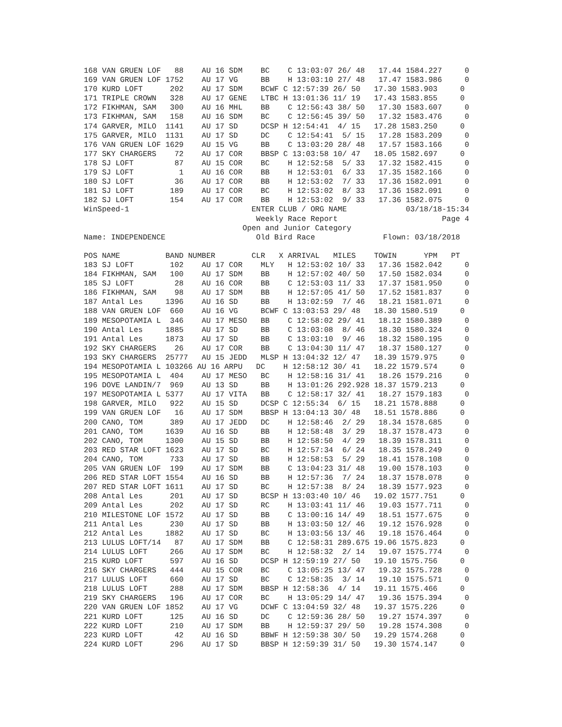168 VAN GRUEN LOF   88    AU 16 SDM    BC    C 13:03:07 26/ 48   17.44 1584.227     0
169 VAN GRUEN LOF 1752    AU 17 VG     BB    H 13:03:10 27/ 48   17.47 1583.986     0
170 KURD LOFT      202    AU 17 SDM    BCWF C 12:57:39 26/ 50   17.30 1583.903     0
171 TRIPLE CROWN   328    AU 17 GENE   LTBC H 13:01:36 11/ 19   17.43 1583.855     0
172 FIKHMAN, SAM   300    AU 16 MHL    BB    C 12:56:43 38/ 50   17.30 1583.607     0
173 FIKHMAN, SAM   158    AU 16 SDM    BC    C 12:56:45 39/ 50   17.32 1583.476     0
174 GARVER, MILO  1141    AU 17 SD     DCSP H 12:54:41  4/ 15   17.28 1583.250     0
175 GARVER, MILO  1131    AU 17 SD     DC    C 12:54:41  5/ 15   17.28 1583.209     0
176 VAN GRUEN LOF 1629    AU 15 VG     BB    C 13:03:20 28/ 48   17.57 1583.166     0
177 SKY CHARGERS    72    AU 17 COR    BBSP C 13:03:58 10/ 47   18.05 1582.697     0
178 SJ LOFT         87    AU 15 COR    BC    H 12:52:58  5/ 33   17.32 1582.415     0
179 SJ LOFT          1    AU 16 COR    BB    H 12:53:01  6/ 33   17.35 1582.166     0
180 SJ LOFT         36    AU 17 COR    BB    H 12:53:02  7/ 33   17.36 1582.091     0
181 SJ LOFT        189    AU 17 COR    BC    H 12:53:02  8/ 33   17.36 1582.091     0
182 SJ LOFT        154    AU 17 COR    BB    H 12:53:02  9/ 33   17.36 1582.075     0
WinSpeed-1                           ENTER CLUB / ORG NAME             03/18/18-15:34
                                      Weekly Race Report                       Page 4
                                   Open and Junior Category
Name: INDEPENDENCE                    Old Bird Race               Flown: 03/18/2018

POS NAME          BAND NUMBER        CLR   X ARRIVAL   MILES    TOWIN      YPM   PT
183 SJ LOFT        102    AU 17 COR    MLY   H 12:53:02 10/ 33   17.36 1582.042     0
184 FIKHMAN, SAM   100    AU 17 SDM    BB    H 12:57:02 40/ 50   17.50 1582.034     0
185 SJ LOFT         28    AU 16 COR    BB    C 12:53:03 11/ 33   17.37 1581.950     0
186 FIKHMAN, SAM    98    AU 17 SDM    BB    H 12:57:05 41/ 50   17.52 1581.837     0
187 Antal Les     1396    AU 16 SD     BB    H 13:02:59  7/ 46   18.21 1581.071     0
188 VAN GRUEN LOF  660    AU 16 VG     BCWF C 13:03:53 29/ 48   18.30 1580.519     0
189 MESOPOTAMIA L  346    AU 17 MESO   BB    C 12:58:02 29/ 41   18.12 1580.389     0
190 Antal Les     1885    AU 17 SD     BB    C 13:03:08  8/ 46   18.30 1580.324     0
191 Antal Les     1873    AU 17 SD     BB    C 13:03:10  9/ 46   18.32 1580.195     0
192 SKY CHARGERS    26    AU 17 COR    BB    C 13:04:30 11/ 47   18.37 1580.127     0
193 SKY CHARGERS  25777   AU 15 JEDD   MLSP H 13:04:32 12/ 47   18.39 1579.975     0
194 MESOPOTAMIA L 103266 AU 16 ARPU   DC    H 12:58:12 30/ 41   18.22 1579.574     0
195 MESOPOTAMIA L  404    AU 17 MESO   BC    H 12:58:16 31/ 41   18.26 1579.216     0
196 DOVE LANDIN/7  969    AU 13 SD     BB    H 13:01:26 292.928 18.37 1579.213     0
197 MESOPOTAMIA L 5377    AU 17 VITA   BB    C 12:58:17 32/ 41   18.27 1579.183     0
198 GARVER, MILO   922    AU 15 SD     DCSP C 12:55:34  6/ 15   18.21 1578.888     0
199 VAN GRUEN LOF   16    AU 17 SDM    BBSP H 13:04:13 30/ 48   18.51 1578.886     0
200 CANO, TOM      389    AU 17 JEDD   DC    H 12:58:46  2/ 29   18.34 1578.685     0
201 CANO, TOM     1639    AU 16 SD     BB    H 12:58:48  3/ 29   18.37 1578.473     0
202 CANO, TOM     1300    AU 15 SD     BB    H 12:58:50  4/ 29   18.39 1578.311     0
203 RED STAR LOFT 1623    AU 17 SD     BC    H 12:57:34  6/ 24   18.35 1578.249     0
204 CANO, TOM      733    AU 17 SD     BB    H 12:58:53  5/ 29   18.41 1578.108     0
205 VAN GRUEN LOF  199    AU 17 SDM    BB    C 13:04:23 31/ 48   19.00 1578.103     0
206 RED STAR LOFT 1554    AU 16 SD     BB    H 12:57:36  7/ 24   18.37 1578.078     0
207 RED STAR LOFT 1611    AU 17 SD     BC    H 12:57:38  8/ 24   18.39 1577.923     0
208 Antal Les      201    AU 17 SD     BCSP H 13:03:40 10/ 46   19.02 1577.751     0
209 Antal Les      202    AU 17 SD     RC    H 13:03:41 11/ 46   19.03 1577.711     0
210 MILESTONE LOF 1572    AU 17 SD     BB    C 13:00:16 14/ 49   18.51 1577.675     0
211 Antal Les      230    AU 17 SD     BB    H 13:03:50 12/ 46   19.12 1576.928     0
212 Antal Les     1882    AU 17 SD     BC    H 13:03:56 13/ 46   19.18 1576.464     0
213 LULUS LOFT/14   87    AU 17 SDM    BB    C 12:58:31 289.675 19.06 1575.823     0
214 LULUS LOFT     266    AU 17 SDM    BC    H 12:58:32  2/ 14   19.07 1575.774     0
215 KURD LOFT      597    AU 16 SD     DCSP H 12:59:19 27/ 50   19.10 1575.756     0
216 SKY CHARGERS   444    AU 15 COR    BC    C 13:05:25 13/ 47   19.32 1575.728     0
217 LULUS LOFT     660    AU 17 SD     BC    C 12:58:35  3/ 14   19.10 1575.571     0
218 LULUS LOFT     288    AU 17 SDM    BBSP H 12:58:36  4/ 14   19.11 1575.466     0
219 SKY CHARGERS   196    AU 17 COR    BC    H 13:05:29 14/ 47   19.36 1575.394     0
220 VAN GRUEN LOF 1852    AU 17 VG     DCWF C 13:04:59 32/ 48   19.37 1575.226     0
221 KURD LOFT      125    AU 16 SD     DC    C 12:59:36 28/ 50   19.27 1574.397     0
222 KURD LOFT      210    AU 17 SDM    BB    H 12:59:37 29/ 50   19.28 1574.308     0
223 KURD LOFT       42    AU 16 SD     BBWF H 12:59:38 30/ 50   19.29 1574.268     0
224 KURD LOFT      296    AU 17 SD     BBSP H 12:59:39 31/ 50   19.30 1574.147     0